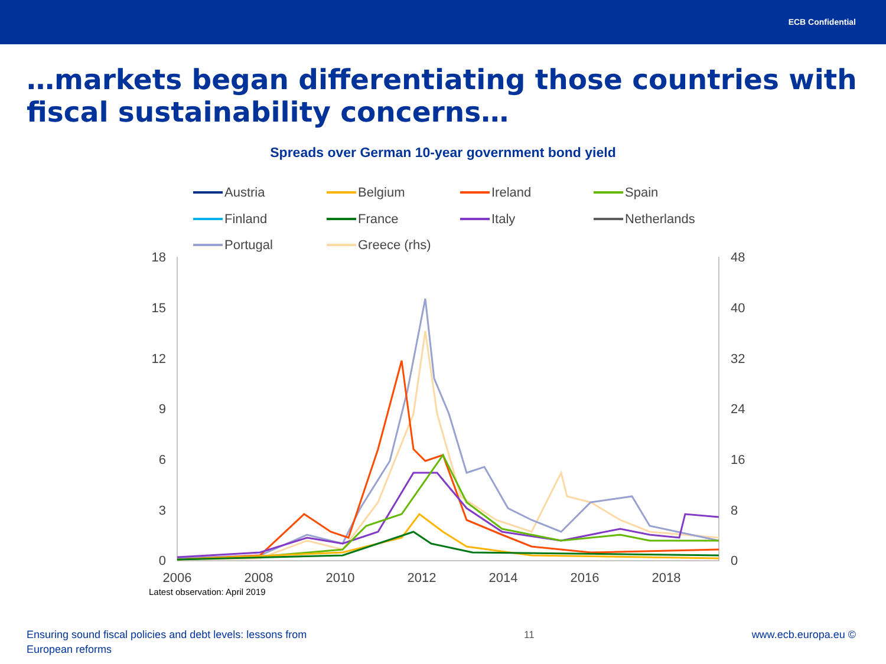ECB Confidential
…markets began differentiating those countries with fiscal sustainability concerns…
Spreads over German 10-year government bond yield
Austria
Belgium
Ireland
Spain
Finland
France
Italy
Netherlands
Portugal
Greece (rhs)
18
15
12
9
6
3
0
48
40
32
24
16
8
0
2006
2008
2010
2012
2014
2016
2018
Latest observation: April 2019
Ensuring sound fiscal policies and debt levels: lessons from
European reforms
11 www.ecb.europa.eu ©